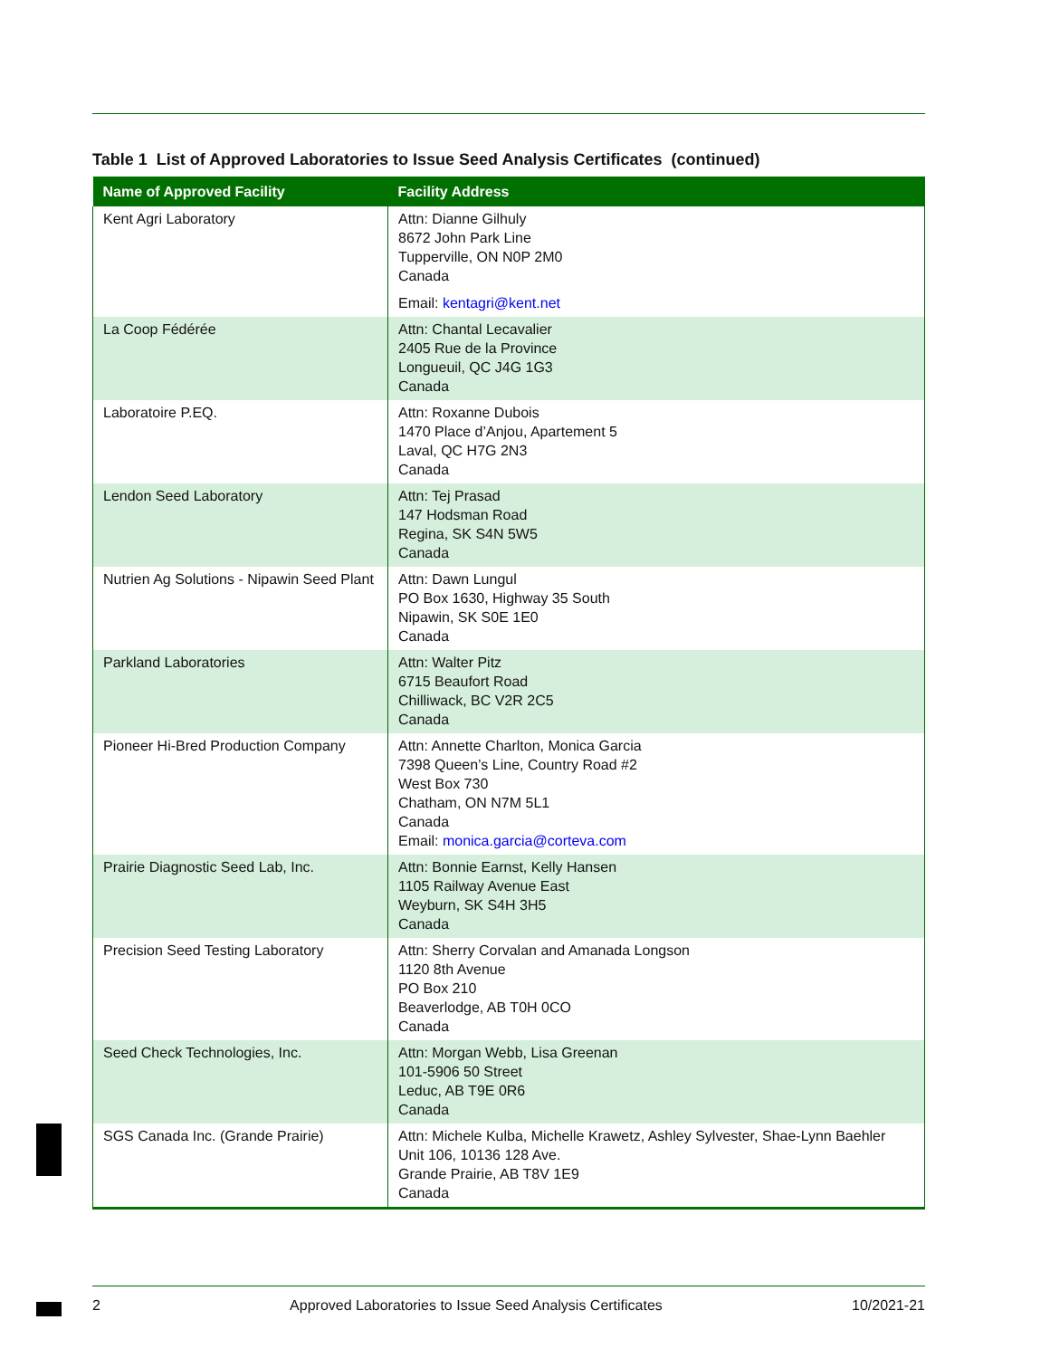Table 1 List of Approved Laboratories to Issue Seed Analysis Certificates (continued)
| Name of Approved Facility | Facility Address |
| --- | --- |
| Kent Agri Laboratory | Attn: Dianne Gilhuly 8672 John Park Line Tupperville, ON N0P 2M0 Canada Email: kentagri@kent.net |
| La Coop Fédérée | Attn: Chantal Lecavalier 2405 Rue de la Province Longueuil, QC J4G 1G3 Canada |
| Laboratoire P.EQ. | Attn: Roxanne Dubois 1470 Place d’Anjou, Apartement 5 Laval, QC H7G 2N3 Canada |
| Lendon Seed Laboratory | Attn: Tej Prasad 147 Hodsman Road Regina, SK S4N 5W5 Canada |
| Nutrien Ag Solutions - Nipawin Seed Plant | Attn: Dawn Lungul PO Box 1630, Highway 35 South Nipawin, SK S0E 1E0 Canada |
| Parkland Laboratories | Attn: Walter Pitz 6715 Beaufort Road Chilliwack, BC V2R 2C5 Canada |
| Pioneer Hi-Bred Production Company | Attn: Annette Charlton, Monica Garcia 7398 Queen’s Line, Country Road #2 West Box 730 Chatham, ON N7M 5L1 Canada Email: monica.garcia@corteva.com |
| Prairie Diagnostic Seed Lab, Inc. | Attn: Bonnie Earnst, Kelly Hansen 1105 Railway Avenue East Weyburn, SK S4H 3H5 Canada |
| Precision Seed Testing Laboratory | Attn: Sherry Corvalan and Amanada Longson 1120 8th Avenue PO Box 210 Beaverlodge, AB T0H 0CO Canada |
| Seed Check Technologies, Inc. | Attn: Morgan Webb, Lisa Greenan 101-5906 50 Street Leduc, AB T9E 0R6 Canada |
| SGS Canada Inc. (Grande Prairie) | Attn: Michele Kulba, Michelle Krawetz, Ashley Sylvester, Shae-Lynn Baehler Unit 106, 10136 128 Ave. Grande Prairie, AB T8V 1E9 Canada |
2 Approved Laboratories to Issue Seed Analysis Certificates 10/2021-21